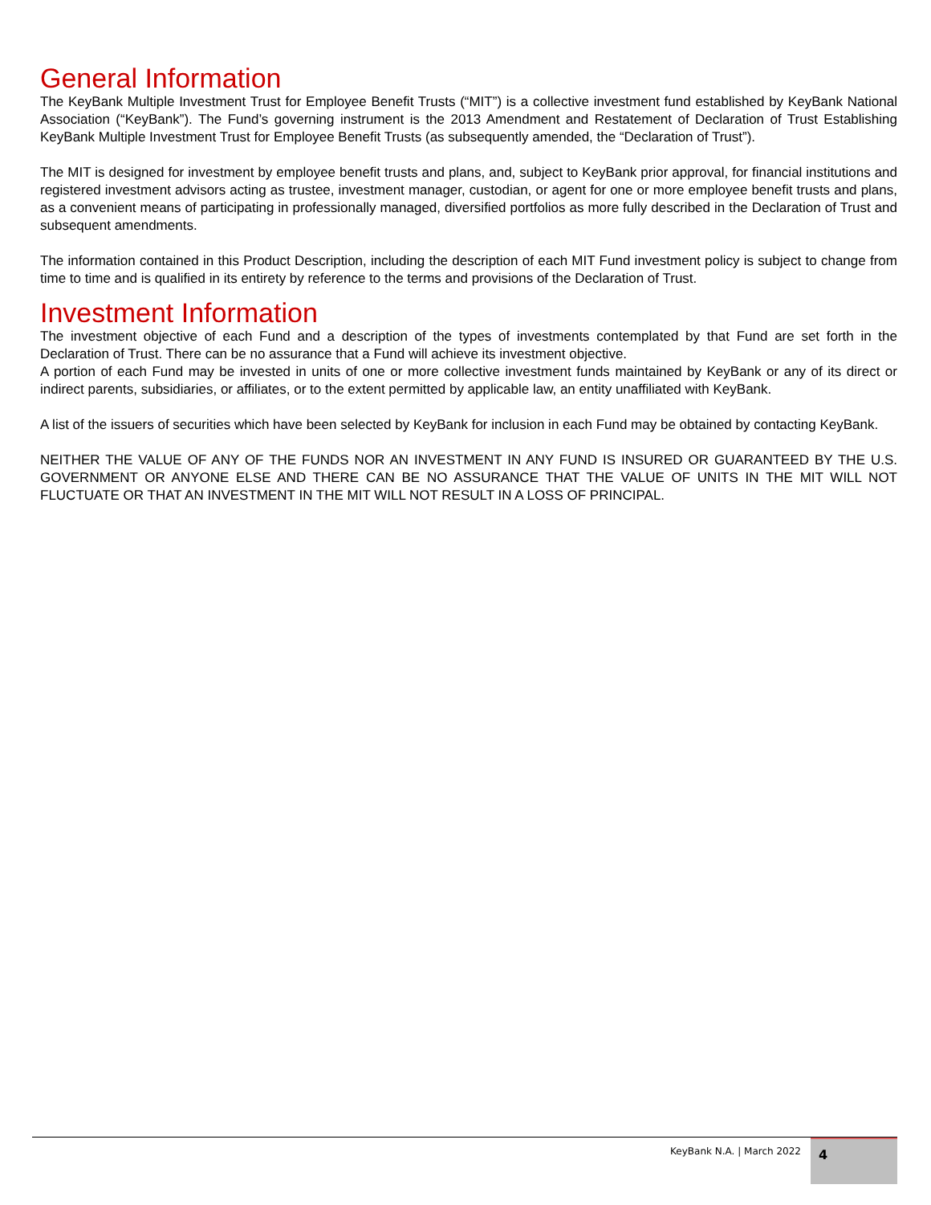General Information
The KeyBank Multiple Investment Trust for Employee Benefit Trusts (“MIT”) is a collective investment fund established by KeyBank National Association (“KeyBank”). The Fund’s governing instrument is the 2013 Amendment and Restatement of Declaration of Trust Establishing KeyBank Multiple Investment Trust for Employee Benefit Trusts (as subsequently amended, the “Declaration of Trust”).
The MIT is designed for investment by employee benefit trusts and plans, and, subject to KeyBank prior approval, for financial institutions and registered investment advisors acting as trustee, investment manager, custodian, or agent for one or more employee benefit trusts and plans, as a convenient means of participating in professionally managed, diversified portfolios as more fully described in the Declaration of Trust and subsequent amendments.
The information contained in this Product Description, including the description of each MIT Fund investment policy is subject to change from time to time and is qualified in its entirety by reference to the terms and provisions of the Declaration of Trust.
Investment Information
The investment objective of each Fund and a description of the types of investments contemplated by that Fund are set forth in the Declaration of Trust. There can be no assurance that a Fund will achieve its investment objective.
A portion of each Fund may be invested in units of one or more collective investment funds maintained by KeyBank or any of its direct or indirect parents, subsidiaries, or affiliates, or to the extent permitted by applicable law, an entity unaffiliated with KeyBank.
A list of the issuers of securities which have been selected by KeyBank for inclusion in each Fund may be obtained by contacting KeyBank.
NEITHER THE VALUE OF ANY OF THE FUNDS NOR AN INVESTMENT IN ANY FUND IS INSURED OR GUARANTEED BY THE U.S. GOVERNMENT OR ANYONE ELSE AND THERE CAN BE NO ASSURANCE THAT THE VALUE OF UNITS IN THE MIT WILL NOT FLUCTUATE OR THAT AN INVESTMENT IN THE MIT WILL NOT RESULT IN A LOSS OF PRINCIPAL.
KeyBank N.A. | March 2022
4